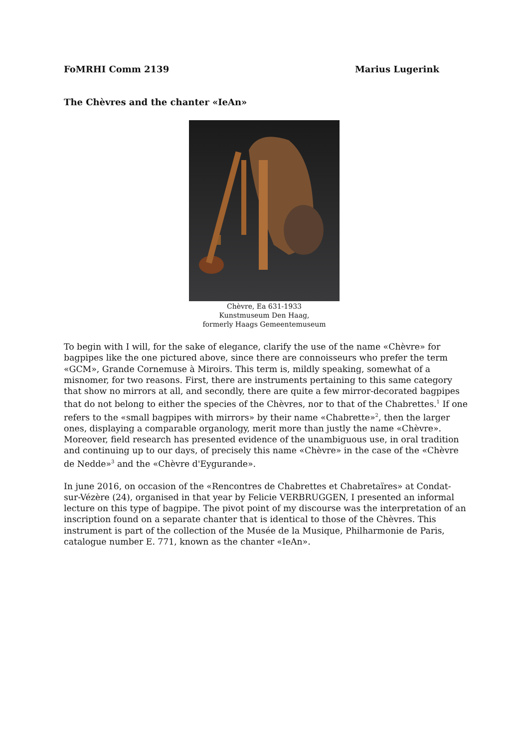FoMRHI Comm 2139 Marius Lugerink
The Chèvres and the chanter «IeAn»
Chèvre, Ea 631-1933
Kunstmuseum Den Haag,
formerly Haags Gemeentemuseum
To begin with I will, for the sake of elegance, clarify the use of the name «Chèvre» for bagpipes like the one pictured above, since there are connoisseurs who prefer the term «GCM», Grande Cornemuse à Miroirs. This term is, mildly speaking, somewhat of a misnomer, for two reasons. First, there are instruments pertaining to this same category that show no mirrors at all, and secondly, there are quite a few mirror-decorated bagpipes that do not belong to either the species of the Chèvres, nor to that of the Chabrettes.<sup>1</sup> If one refers to the «small bagpipes with mirrors» by their name «Chabrette»<sup>2</sup>, then the larger ones, displaying a comparable organology, merit more than justly the name «Chèvre». Moreover, field research has presented evidence of the unambiguous use, in oral tradition and continuing up to our days, of precisely this name «Chèvre» in the case of the «Chèvre de Nedde»<sup>3</sup> and the «Chèvre d'Eygurande».
In june 2016, on occasion of the «Rencontres de Chabrettes et Chabretaïres» at Condat-sur-Vézère (24), organised in that year by Felicie VERBRUGGEN, I presented an informal lecture on this type of bagpipe. The pivot point of my discourse was the interpretation of an inscription found on a separate chanter that is identical to those of the Chèvres. This instrument is part of the collection of the Musée de la Musique, Philharmonie de Paris, catalogue number E. 771, known as the chanter «IeAn».